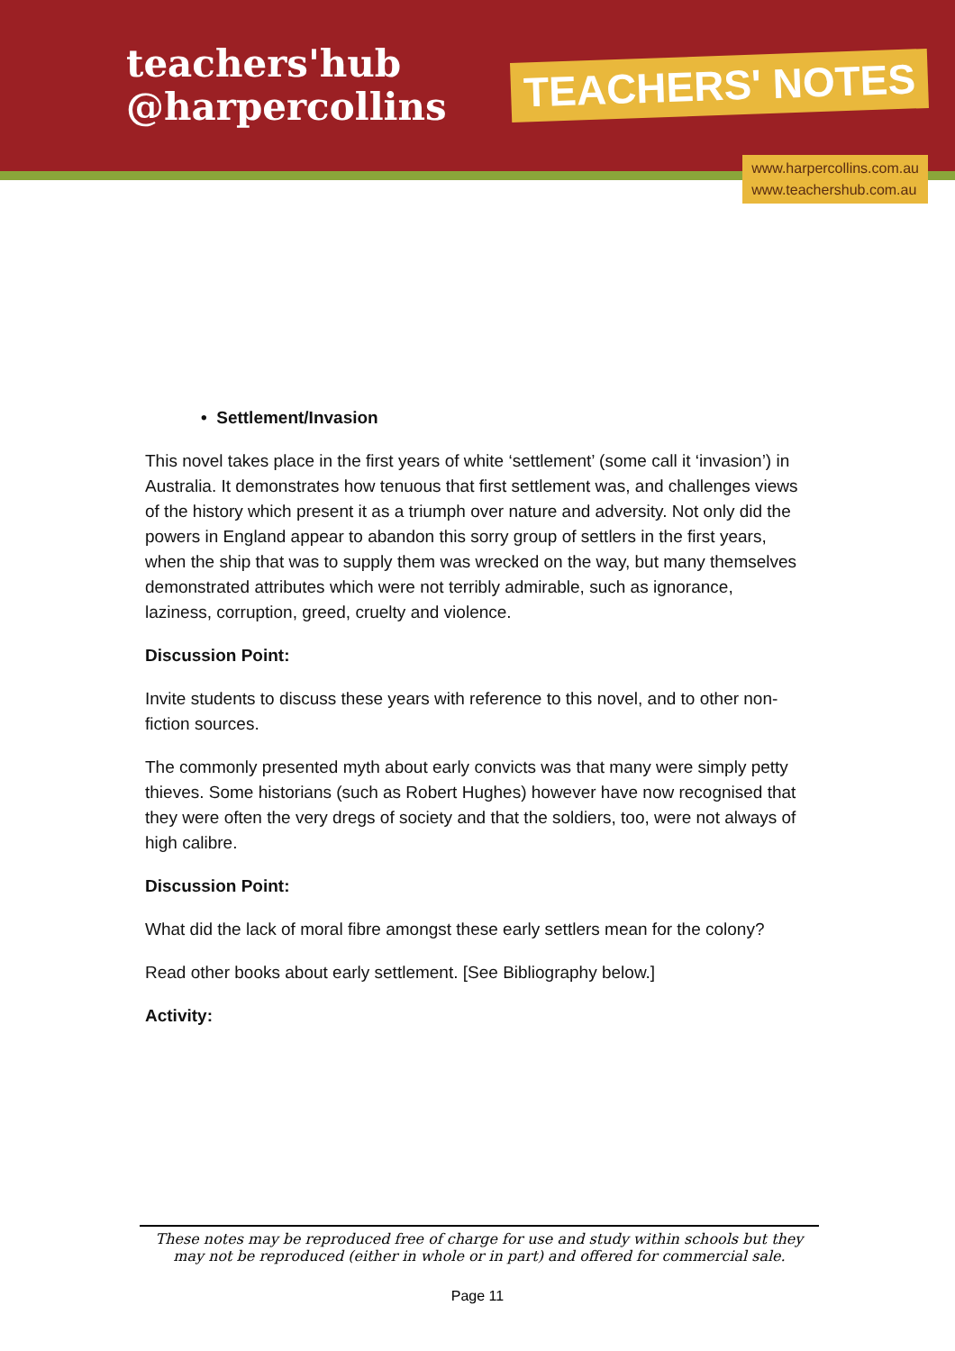teachers'hub
@harpercollins
TEACHERS' NOTES
www.harpercollins.com.au
www.teachershub.com.au
• Settlement/Invasion
This novel takes place in the first years of white ‘settlement’ (some call it ‘invasion’) in Australia. It demonstrates how tenuous that first settlement was, and challenges views of the history which present it as a triumph over nature and adversity. Not only did the powers in England appear to abandon this sorry group of settlers in the first years, when the ship that was to supply them was wrecked on the way, but many themselves demonstrated attributes which were not terribly admirable, such as ignorance, laziness, corruption, greed, cruelty and violence.
Discussion Point:
Invite students to discuss these years with reference to this novel, and to other non-fiction sources.
The commonly presented myth about early convicts was that many were simply petty thieves. Some historians (such as Robert Hughes) however have now recognised that they were often the very dregs of society and that the soldiers, too, were not always of high calibre.
Discussion Point:
What did the lack of moral fibre amongst these early settlers mean for the colony?
Read other books about early settlement. [See Bibliography below.]
Activity:
These notes may be reproduced free of charge for use and study within schools but they may not be reproduced (either in whole or in part) and offered for commercial sale.
Page 11